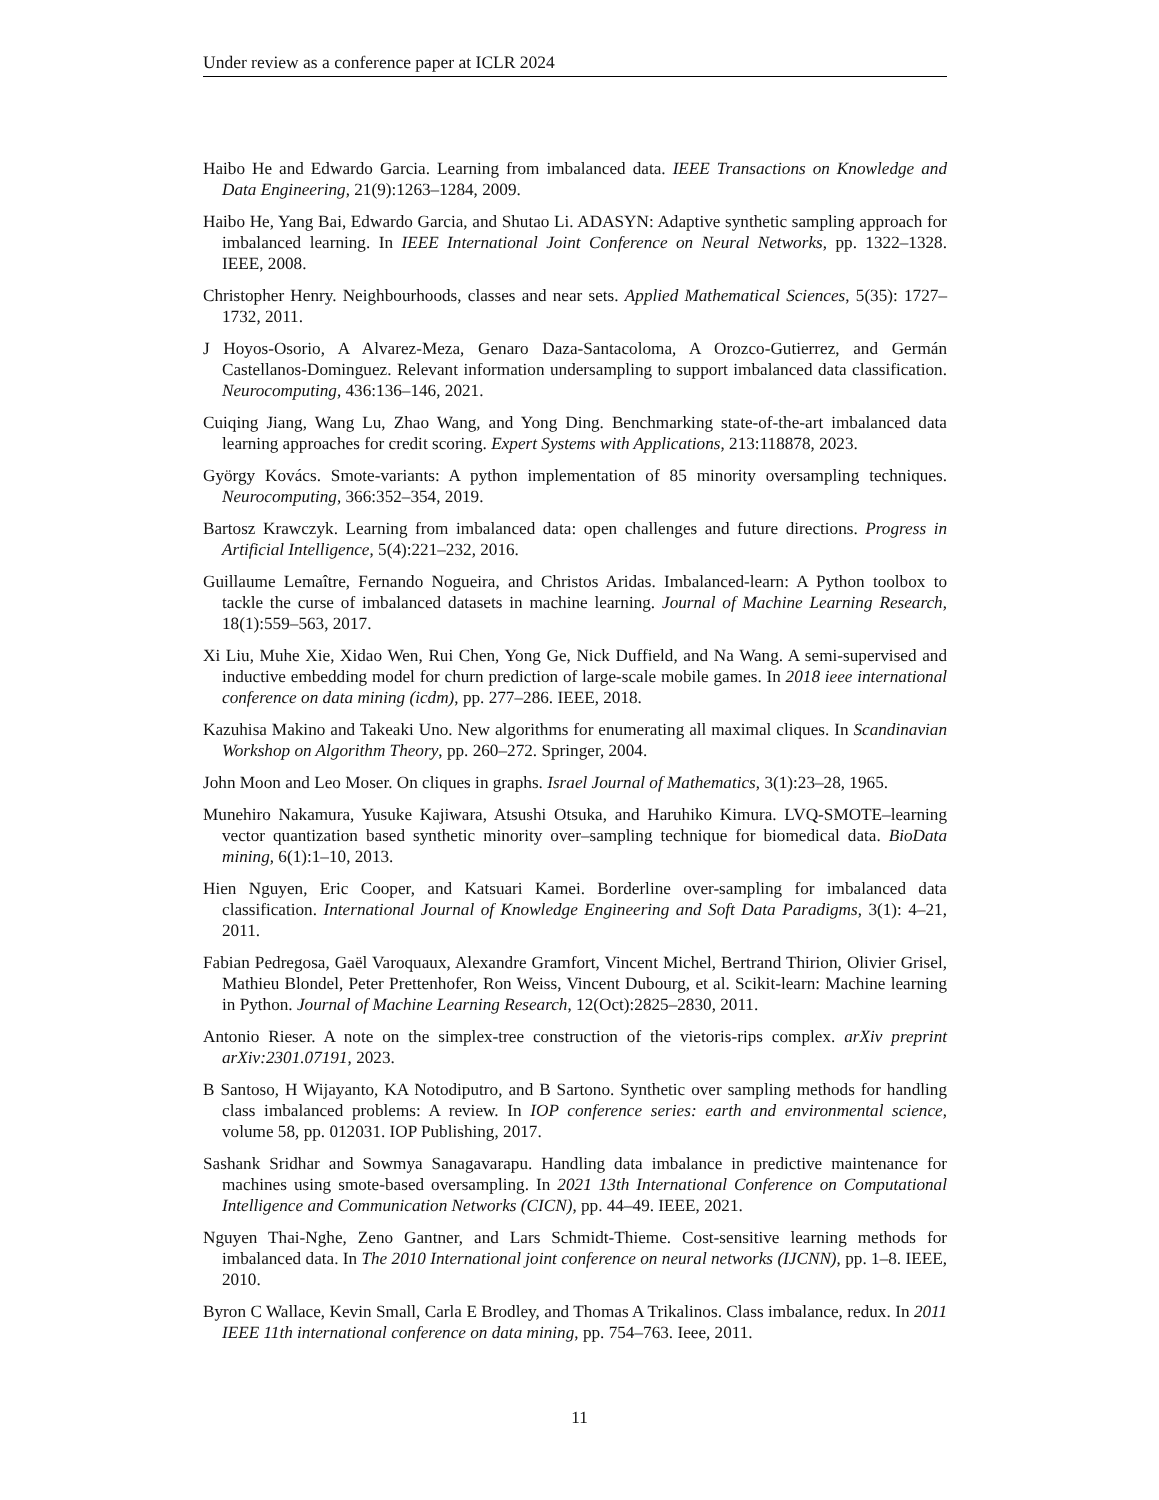Under review as a conference paper at ICLR 2024
Haibo He and Edwardo Garcia. Learning from imbalanced data. IEEE Transactions on Knowledge and Data Engineering, 21(9):1263–1284, 2009.
Haibo He, Yang Bai, Edwardo Garcia, and Shutao Li. ADASYN: Adaptive synthetic sampling approach for imbalanced learning. In IEEE International Joint Conference on Neural Networks, pp. 1322–1328. IEEE, 2008.
Christopher Henry. Neighbourhoods, classes and near sets. Applied Mathematical Sciences, 5(35): 1727–1732, 2011.
J Hoyos-Osorio, A Alvarez-Meza, Genaro Daza-Santacoloma, A Orozco-Gutierrez, and Germán Castellanos-Dominguez. Relevant information undersampling to support imbalanced data classification. Neurocomputing, 436:136–146, 2021.
Cuiqing Jiang, Wang Lu, Zhao Wang, and Yong Ding. Benchmarking state-of-the-art imbalanced data learning approaches for credit scoring. Expert Systems with Applications, 213:118878, 2023.
György Kovács. Smote-variants: A python implementation of 85 minority oversampling techniques. Neurocomputing, 366:352–354, 2019.
Bartosz Krawczyk. Learning from imbalanced data: open challenges and future directions. Progress in Artificial Intelligence, 5(4):221–232, 2016.
Guillaume Lemaître, Fernando Nogueira, and Christos Aridas. Imbalanced-learn: A Python toolbox to tackle the curse of imbalanced datasets in machine learning. Journal of Machine Learning Research, 18(1):559–563, 2017.
Xi Liu, Muhe Xie, Xidao Wen, Rui Chen, Yong Ge, Nick Duffield, and Na Wang. A semi-supervised and inductive embedding model for churn prediction of large-scale mobile games. In 2018 ieee international conference on data mining (icdm), pp. 277–286. IEEE, 2018.
Kazuhisa Makino and Takeaki Uno. New algorithms for enumerating all maximal cliques. In Scandinavian Workshop on Algorithm Theory, pp. 260–272. Springer, 2004.
John Moon and Leo Moser. On cliques in graphs. Israel Journal of Mathematics, 3(1):23–28, 1965.
Munehiro Nakamura, Yusuke Kajiwara, Atsushi Otsuka, and Haruhiko Kimura. LVQ-SMOTE–learning vector quantization based synthetic minority over–sampling technique for biomedical data. BioData mining, 6(1):1–10, 2013.
Hien Nguyen, Eric Cooper, and Katsuari Kamei. Borderline over-sampling for imbalanced data classification. International Journal of Knowledge Engineering and Soft Data Paradigms, 3(1): 4–21, 2011.
Fabian Pedregosa, Gaël Varoquaux, Alexandre Gramfort, Vincent Michel, Bertrand Thirion, Olivier Grisel, Mathieu Blondel, Peter Prettenhofer, Ron Weiss, Vincent Dubourg, et al. Scikit-learn: Machine learning in Python. Journal of Machine Learning Research, 12(Oct):2825–2830, 2011.
Antonio Rieser. A note on the simplex-tree construction of the vietoris-rips complex. arXiv preprint arXiv:2301.07191, 2023.
B Santoso, H Wijayanto, KA Notodiputro, and B Sartono. Synthetic over sampling methods for handling class imbalanced problems: A review. In IOP conference series: earth and environmental science, volume 58, pp. 012031. IOP Publishing, 2017.
Sashank Sridhar and Sowmya Sanagavarapu. Handling data imbalance in predictive maintenance for machines using smote-based oversampling. In 2021 13th International Conference on Computational Intelligence and Communication Networks (CICN), pp. 44–49. IEEE, 2021.
Nguyen Thai-Nghe, Zeno Gantner, and Lars Schmidt-Thieme. Cost-sensitive learning methods for imbalanced data. In The 2010 International joint conference on neural networks (IJCNN), pp. 1–8. IEEE, 2010.
Byron C Wallace, Kevin Small, Carla E Brodley, and Thomas A Trikalinos. Class imbalance, redux. In 2011 IEEE 11th international conference on data mining, pp. 754–763. Ieee, 2011.
11